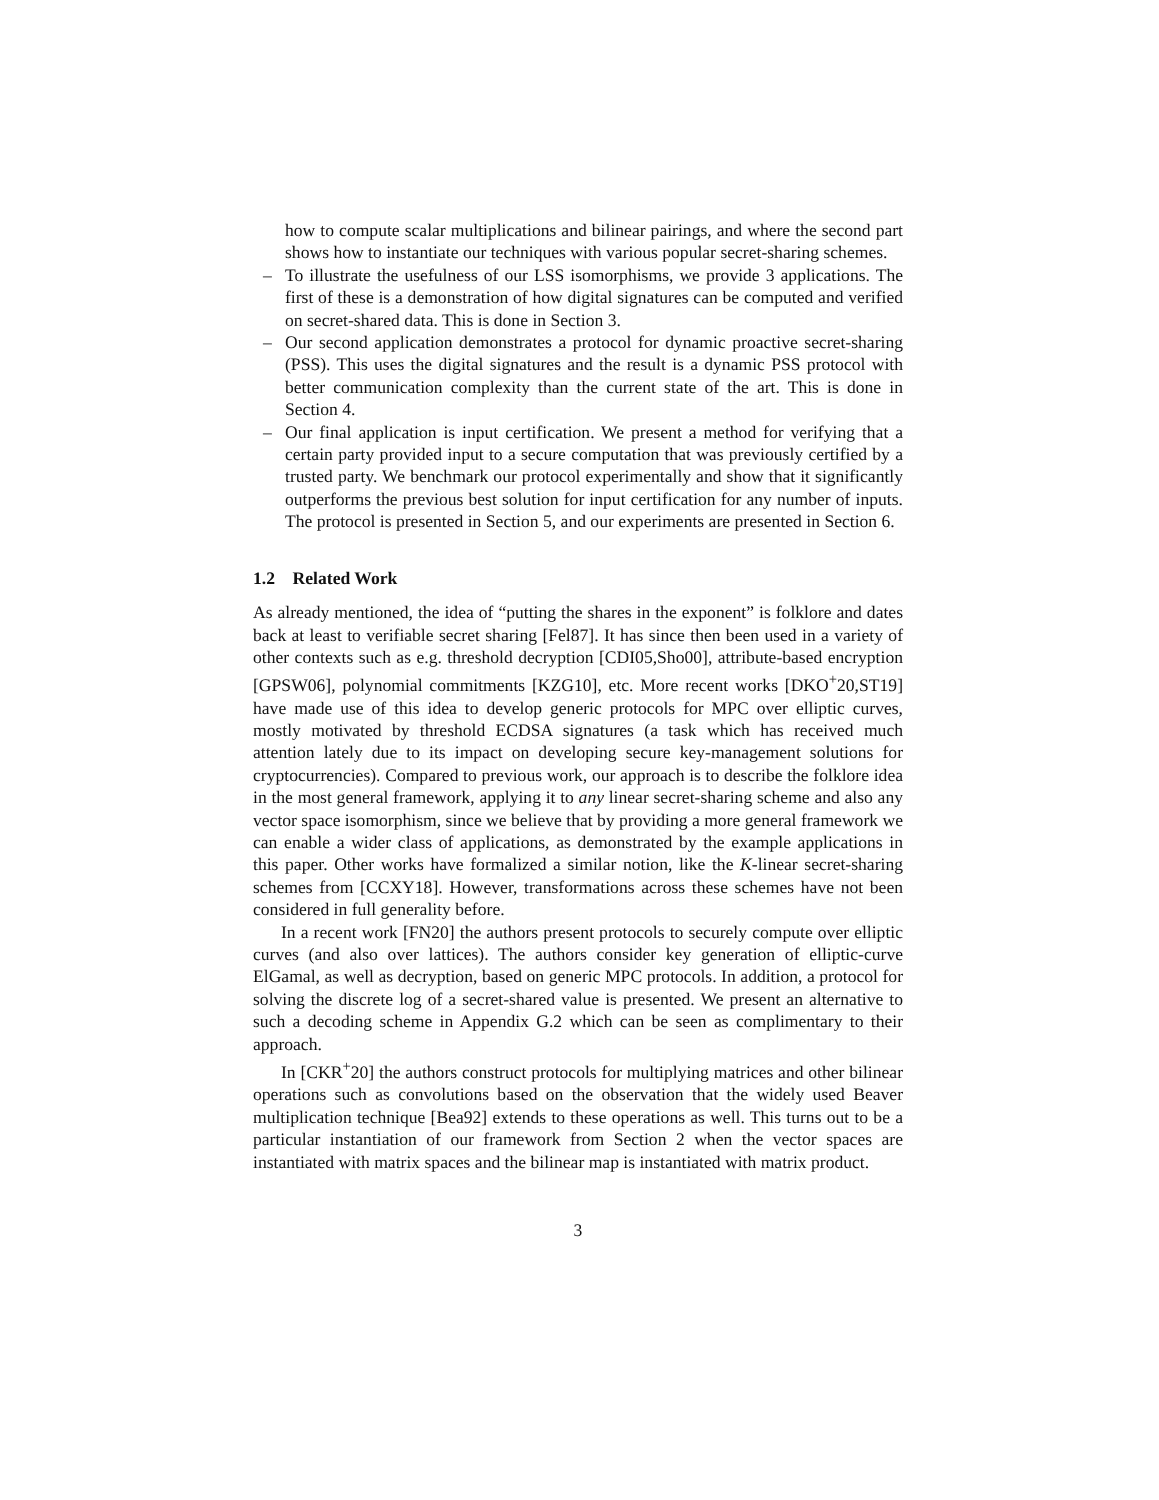how to compute scalar multiplications and bilinear pairings, and where the second part shows how to instantiate our techniques with various popular secret-sharing schemes.
– To illustrate the usefulness of our LSS isomorphisms, we provide 3 applications. The first of these is a demonstration of how digital signatures can be computed and verified on secret-shared data. This is done in Section 3.
– Our second application demonstrates a protocol for dynamic proactive secret-sharing (PSS). This uses the digital signatures and the result is a dynamic PSS protocol with better communication complexity than the current state of the art. This is done in Section 4.
– Our final application is input certification. We present a method for verifying that a certain party provided input to a secure computation that was previously certified by a trusted party. We benchmark our protocol experimentally and show that it significantly outperforms the previous best solution for input certification for any number of inputs. The protocol is presented in Section 5, and our experiments are presented in Section 6.
1.2 Related Work
As already mentioned, the idea of “putting the shares in the exponent” is folklore and dates back at least to verifiable secret sharing [Fel87]. It has since then been used in a variety of other contexts such as e.g. threshold decryption [CDI05,Sho00], attribute-based encryption [GPSW06], polynomial commitments [KZG10], etc. More recent works [DKO<sup>+</sup>20,ST19] have made use of this idea to develop generic protocols for MPC over elliptic curves, mostly motivated by threshold ECDSA signatures (a task which has received much attention lately due to its impact on developing secure key-management solutions for cryptocurrencies). Compared to previous work, our approach is to describe the folklore idea in the most general framework, applying it to any linear secret-sharing scheme and also any vector space isomorphism, since we believe that by providing a more general framework we can enable a wider class of applications, as demonstrated by the example applications in this paper. Other works have formalized a similar notion, like the K-linear secret-sharing schemes from [CCXY18]. However, transformations across these schemes have not been considered in full generality before.
In a recent work [FN20] the authors present protocols to securely compute over elliptic curves (and also over lattices). The authors consider key generation of elliptic-curve ElGamal, as well as decryption, based on generic MPC protocols. In addition, a protocol for solving the discrete log of a secret-shared value is presented. We present an alternative to such a decoding scheme in Appendix G.2 which can be seen as complimentary to their approach.
In [CKR<sup>+</sup>20] the authors construct protocols for multiplying matrices and other bilinear operations such as convolutions based on the observation that the widely used Beaver multiplication technique [Bea92] extends to these operations as well. This turns out to be a particular instantiation of our framework from Section 2 when the vector spaces are instantiated with matrix spaces and the bilinear map is instantiated with matrix product.
3